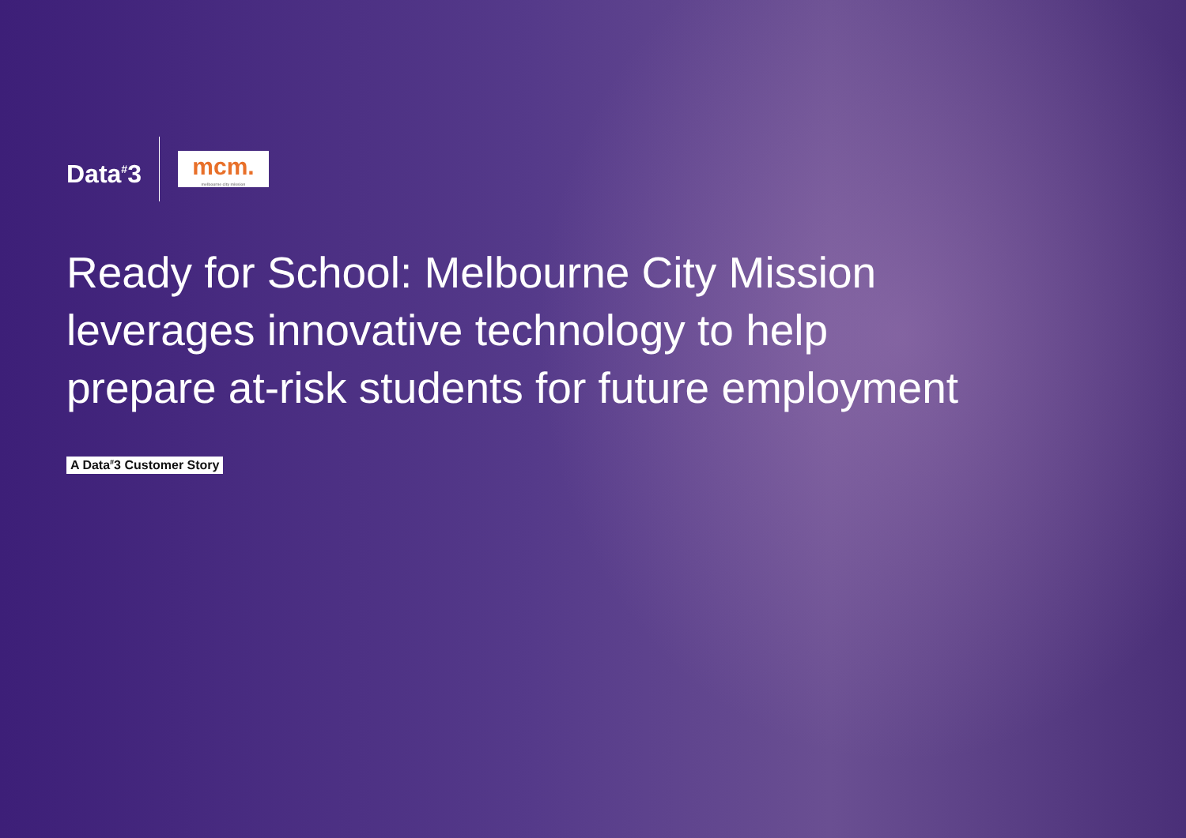Data<sup>#</sup>3
mcm.
melbourne city mission
Ready for School: Melbourne City Mission leverages innovative technology to help prepare at-risk students for future employment
A Data<sup>#</sup>3 Customer Story